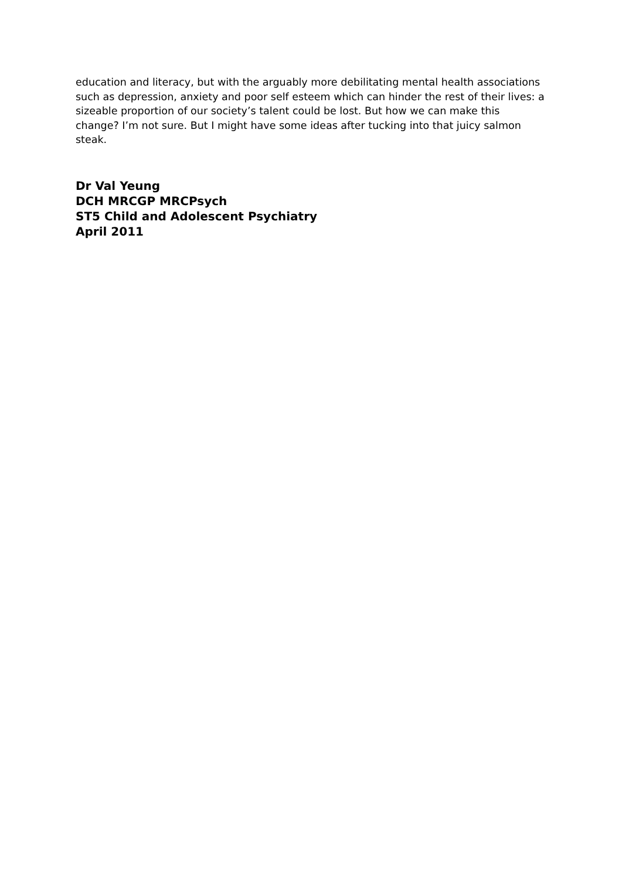education and literacy, but with the arguably more debilitating mental health associations such as depression, anxiety and poor self esteem which can hinder the rest of their lives: a sizeable proportion of our society’s talent could be lost. But how we can make this change? I’m not sure. But I might have some ideas after tucking into that juicy salmon steak.
Dr Val Yeung
DCH MRCGP MRCPsych
ST5 Child and Adolescent Psychiatry
April 2011